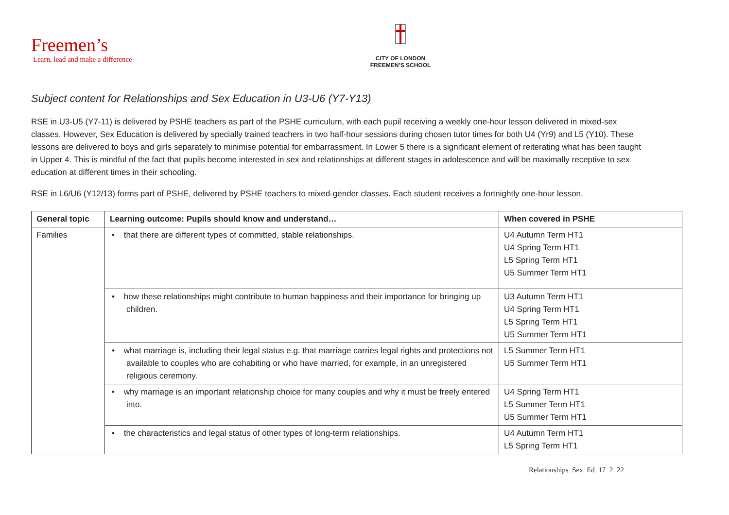Freemen’s
Learn, lead and make a difference
CITY OF LONDON
FREEMEN’S SCHOOL
Subject content for Relationships and Sex Education in U3-U6 (Y7-Y13)
RSE in U3-U5 (Y7-11) is delivered by PSHE teachers as part of the PSHE curriculum, with each pupil receiving a weekly one-hour lesson delivered in mixed-sex classes. However, Sex Education is delivered by specially trained teachers in two half-hour sessions during chosen tutor times for both U4 (Yr9) and L5 (Y10). These lessons are delivered to boys and girls separately to minimise potential for embarrassment. In Lower 5 there is a significant element of reiterating what has been taught in Upper 4. This is mindful of the fact that pupils become interested in sex and relationships at different stages in adolescence and will be maximally receptive to sex education at different times in their schooling.
RSE in L6/U6 (Y12/13) forms part of PSHE, delivered by PSHE teachers to mixed-gender classes. Each student receives a fortnightly one-hour lesson.
| General topic | Learning outcome: Pupils should know and understand… | When covered in PSHE |
| --- | --- | --- |
| Families | • that there are different types of committed, stable relationships. | U4 Autumn Term HT1 U4 Spring Term HT1 L5 Spring Term HT1 U5 Summer Term HT1 |
| | • how these relationships might contribute to human happiness and their importance for bringing up children. | U3 Autumn Term HT1 U4 Spring Term HT1 L5 Spring Term HT1 U5 Summer Term HT1 |
| | • what marriage is, including their legal status e.g. that marriage carries legal rights and protections not available to couples who are cohabiting or who have married, for example, in an unregistered religious ceremony. | L5 Summer Term HT1 U5 Summer Term HT1 |
| | • why marriage is an important relationship choice for many couples and why it must be freely entered into. | U4 Spring Term HT1 L5 Summer Term HT1 U5 Summer Term HT1 |
| | • the characteristics and legal status of other types of long-term relationships. | U4 Autumn Term HT1 L5 Spring Term HT1 |
Relationships_Sex_Ed_17_2_22